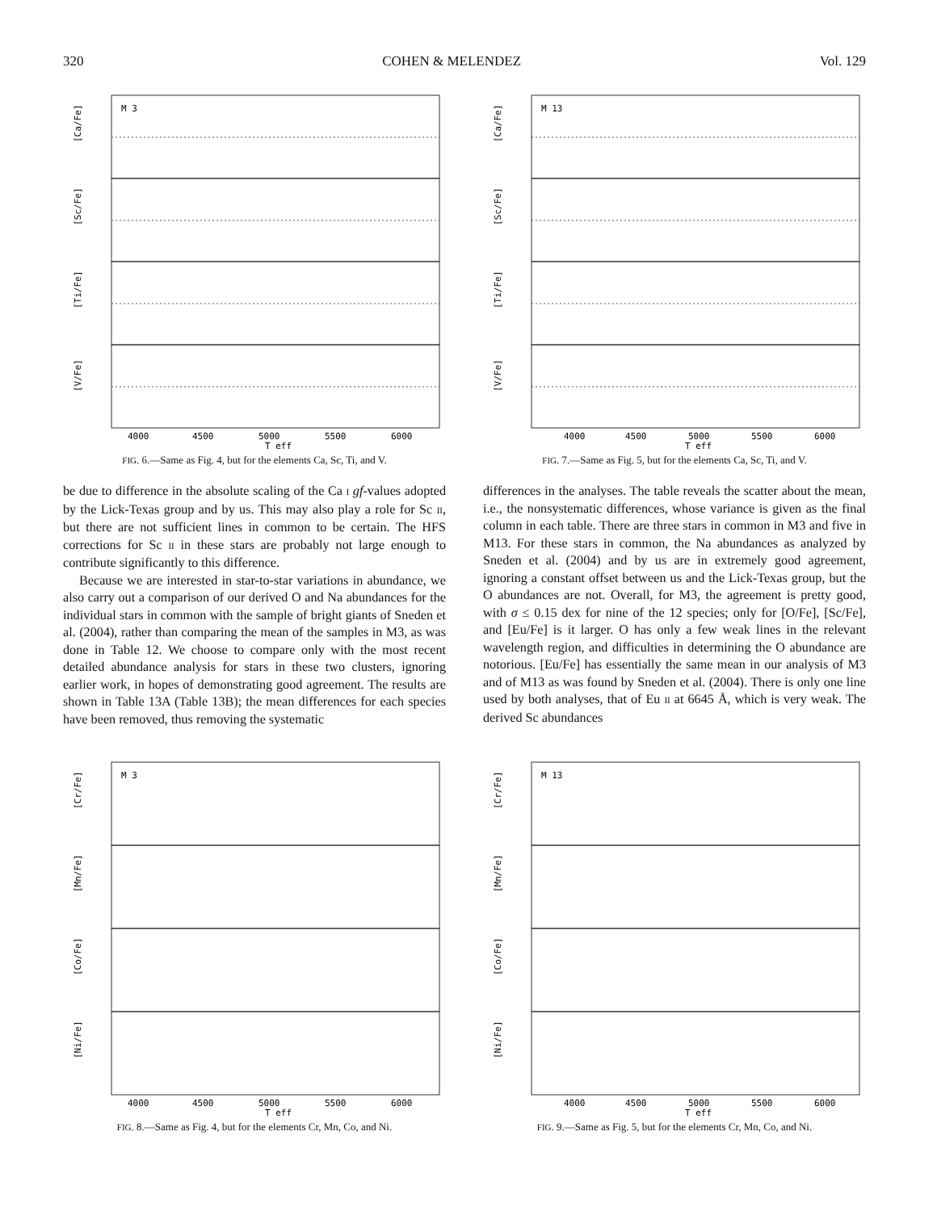320 COHEN & MELENDEZ Vol. 129
M 3
[Ca/Fe]
[Sc/Fe]
[Ti/Fe]
[V/Fe]
4000
4500
5000
5500
6000
T_eff
FIG. 6.—Same as Fig. 4, but for the elements Ca, Sc, Ti, and V.
M 13
[Ca/Fe]
[Sc/Fe]
[Ti/Fe]
[V/Fe]
4000
4500
5000
5500
6000
T_eff
FIG. 7.—Same as Fig. 5, but for the elements Ca, Sc, Ti, and V.
be due to difference in the absolute scaling of the Ca I gf-values adopted by the Lick-Texas group and by us. This may also play a role for Sc II, but there are not sufficient lines in common to be certain. The HFS corrections for Sc II in these stars are probably not large enough to contribute significantly to this difference.
Because we are interested in star-to-star variations in abundance, we also carry out a comparison of our derived O and Na abundances for the individual stars in common with the sample of bright giants of Sneden et al. (2004), rather than comparing the mean of the samples in M3, as was done in Table 12. We choose to compare only with the most recent detailed abundance analysis for stars in these two clusters, ignoring earlier work, in hopes of demonstrating good agreement. The results are shown in Table 13A (Table 13B); the mean differences for each species have been removed, thus removing the systematic
differences in the analyses. The table reveals the scatter about the mean, i.e., the nonsystematic differences, whose variance is given as the final column in each table. There are three stars in common in M3 and five in M13. For these stars in common, the Na abundances as analyzed by Sneden et al. (2004) and by us are in extremely good agreement, ignoring a constant offset between us and the Lick-Texas group, but the O abundances are not. Overall, for M3, the agreement is pretty good, with σ ≤ 0.15 dex for nine of the 12 species; only for [O/Fe], [Sc/Fe], and [Eu/Fe] is it larger. O has only a few weak lines in the relevant wavelength region, and difficulties in determining the O abundance are notorious. [Eu/Fe] has essentially the same mean in our analysis of M3 and of M13 as was found by Sneden et al. (2004). There is only one line used by both analyses, that of Eu II at 6645 Å, which is very weak. The derived Sc abundances
M 3
[Cr/Fe]
[Mn/Fe]
[Co/Fe]
[Ni/Fe]
4000
4500
5000
5500
6000
T_eff
FIG. 8.—Same as Fig. 4, but for the elements Cr, Mn, Co, and Ni.
M 13
[Cr/Fe]
[Mn/Fe]
[Co/Fe]
[Ni/Fe]
4000
4500
5000
5500
6000
T_eff
FIG. 9.—Same as Fig. 5, but for the elements Cr, Mn, Co, and Ni.